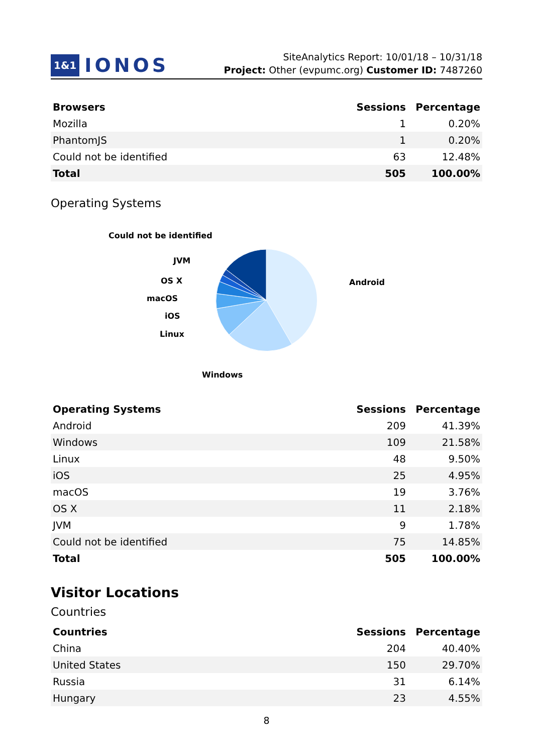1&1 IONOS
SiteAnalytics Report: 10/01/18 – 10/31/18
Project: Other (evpumc.org) Customer ID: 7487260
| Browsers | Sessions | Percentage |
| --- | --- | --- |
| Mozilla | 1 | 0.20% |
| PhantomJS | 1 | 0.20% |
| Could not be identified | 63 | 12.48% |
| Total | 505 | 100.00% |
Operating Systems
Could not be identified
JVM
OS X
macOS
iOS
Linux
Windows
Android
| Operating Systems | Sessions | Percentage |
| --- | --- | --- |
| Android | 209 | 41.39% |
| Windows | 109 | 21.58% |
| Linux | 48 | 9.50% |
| iOS | 25 | 4.95% |
| macOS | 19 | 3.76% |
| OS X | 11 | 2.18% |
| JVM | 9 | 1.78% |
| Could not be identified | 75 | 14.85% |
| Total | 505 | 100.00% |
Visitor Locations
Countries
| Countries | Sessions | Percentage |
| --- | --- | --- |
| China | 204 | 40.40% |
| United States | 150 | 29.70% |
| Russia | 31 | 6.14% |
| Hungary | 23 | 4.55% |
8